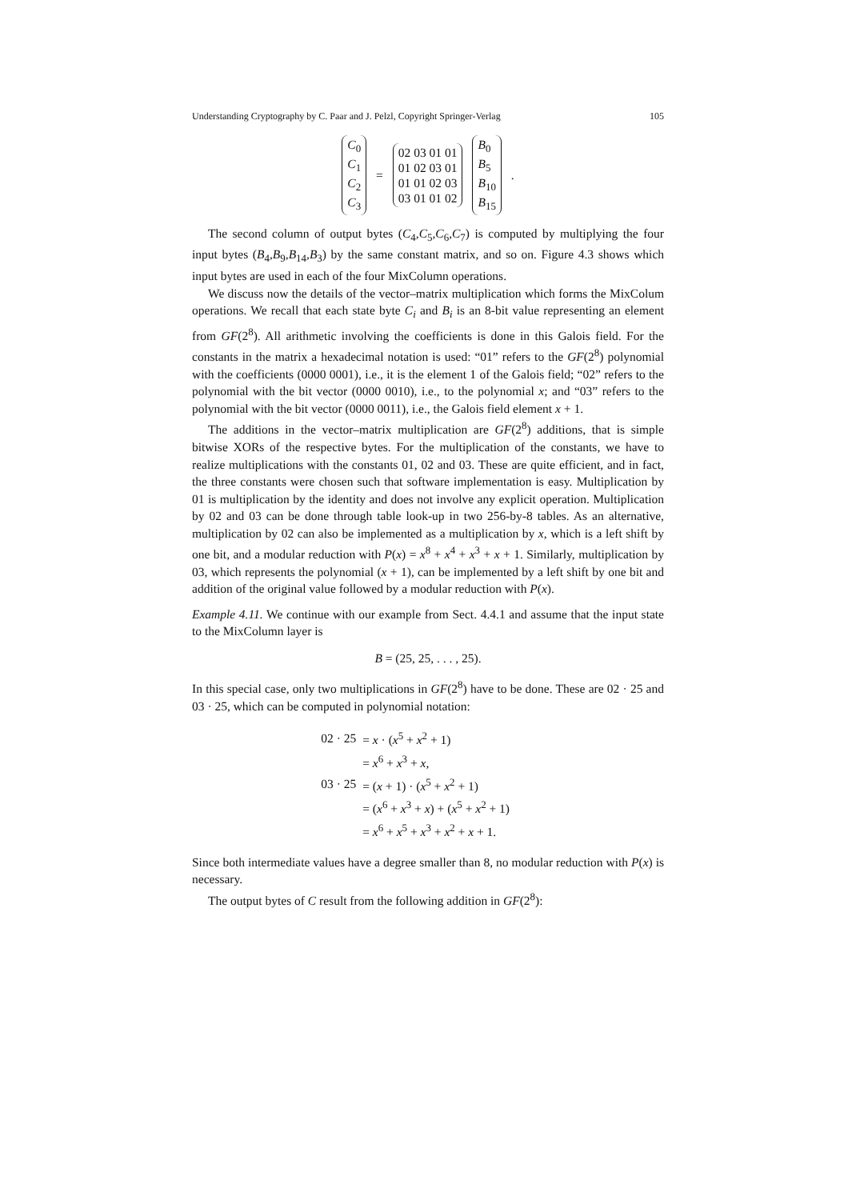Understanding Cryptography by C. Paar and J. Pelzl, Copyright Springer-Verlag 105
| C<sub>0</sub> C<sub>1</sub> C<sub>2</sub> C<sub>3</sub> | = | 02 03 01 01 01 02 03 01 01 01 02 03 03 01 01 02 | B<sub>0</sub> B<sub>5</sub> B<sub>10</sub> B<sub>15</sub> | . |
The second column of output bytes (C<sub>4</sub>,C<sub>5</sub>,C<sub>6</sub>,C<sub>7</sub>) is computed by multiplying the four input bytes (B<sub>4</sub>,B<sub>9</sub>,B<sub>14</sub>,B<sub>3</sub>) by the same constant matrix, and so on. Figure 4.3 shows which input bytes are used in each of the four MixColumn operations.
We discuss now the details of the vector–matrix multiplication which forms the MixColum operations. We recall that each state byte C<sub>i</sub> and B<sub>i</sub> is an 8-bit value representing an element from GF(2<sup>8</sup>). All arithmetic involving the coefficients is done in this Galois field. For the constants in the matrix a hexadecimal notation is used: “01” refers to the GF(2<sup>8</sup>) polynomial with the coefficients (0000 0001), i.e., it is the element 1 of the Galois field; “02” refers to the polynomial with the bit vector (0000 0010), i.e., to the polynomial x; and “03” refers to the polynomial with the bit vector (0000 0011), i.e., the Galois field element x + 1.
The additions in the vector–matrix multiplication are GF(2<sup>8</sup>) additions, that is simple bitwise XORs of the respective bytes. For the multiplication of the constants, we have to realize multiplications with the constants 01, 02 and 03. These are quite efficient, and in fact, the three constants were chosen such that software implementation is easy. Multiplication by 01 is multiplication by the identity and does not involve any explicit operation. Multiplication by 02 and 03 can be done through table look-up in two 256-by-8 tables. As an alternative, multiplication by 02 can also be implemented as a multiplication by x, which is a left shift by one bit, and a modular reduction with P(x) = x<sup>8</sup> + x<sup>4</sup> + x<sup>3</sup> + x + 1. Similarly, multiplication by 03, which represents the polynomial (x + 1), can be implemented by a left shift by one bit and addition of the original value followed by a modular reduction with P(x).
Example 4.11. We continue with our example from Sect. 4.4.1 and assume that the input state to the MixColumn layer is
B = (25, 25, . . . , 25).
In this special case, only two multiplications in GF(2<sup>8</sup>) have to be done. These are 02 · 25 and 03 · 25, which can be computed in polynomial notation:
| 02 · 25 | = x · ( x<sup>5</sup> + x<sup>2</sup> + 1) |
| | = x<sup>6</sup> + x<sup>3</sup> + x , |
| 03 · 25 | = ( x + 1) · ( x<sup>5</sup> + x<sup>2</sup> + 1) |
| | = ( x<sup>6</sup> + x<sup>3</sup> + x ) + ( x<sup>5</sup> + x<sup>2</sup> + 1) |
| | = x<sup>6</sup> + x<sup>5</sup> + x<sup>3</sup> + x<sup>2</sup> + x + 1. |
Since both intermediate values have a degree smaller than 8, no modular reduction with P(x) is necessary.
The output bytes of C result from the following addition in GF(2<sup>8</sup>):